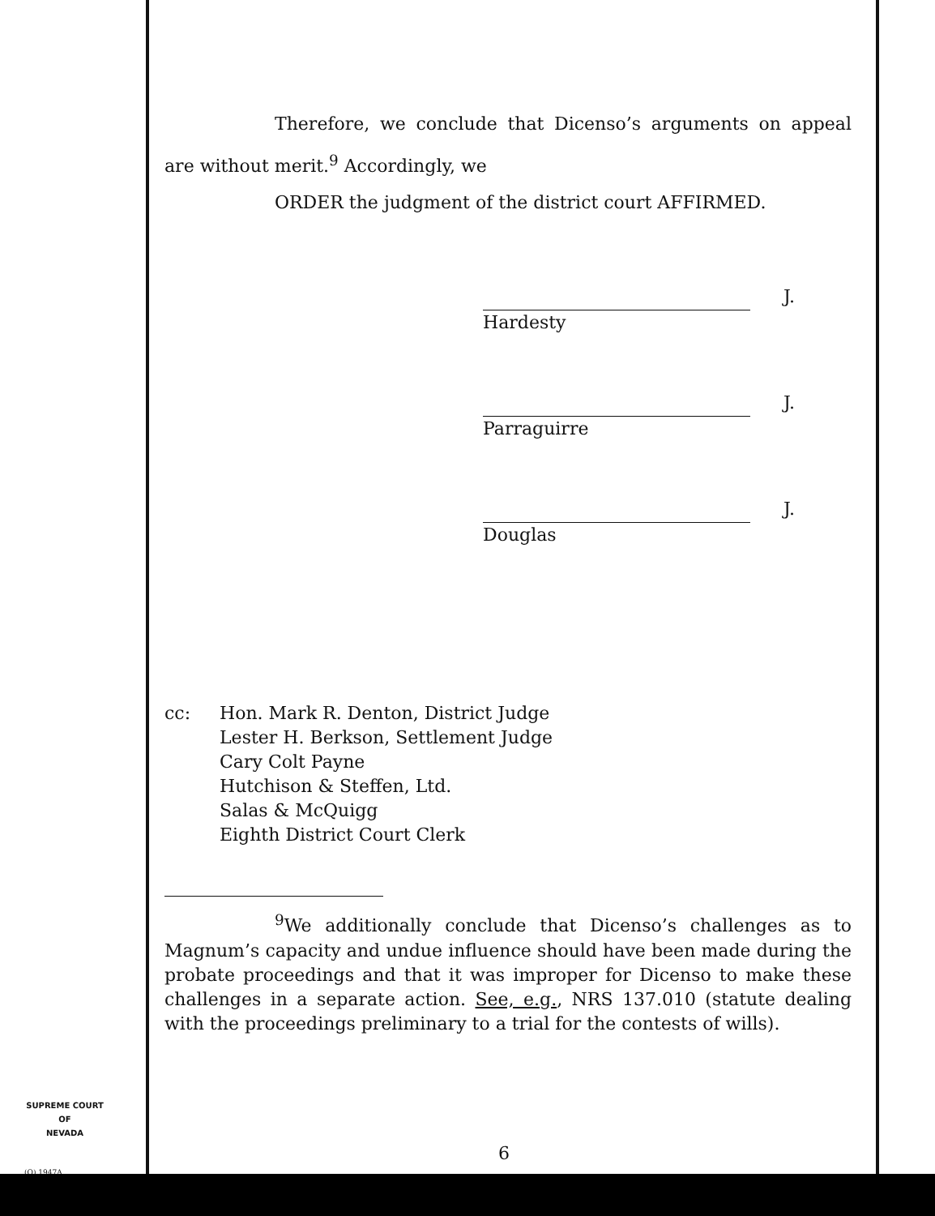Therefore, we conclude that Dicenso’s arguments on appeal are without merit.<sup>9</sup> Accordingly, we
ORDER the judgment of the district court AFFIRMED.
J.
Hardesty
J.
Parraguirre
J.
Douglas
cc: Hon. Mark R. Denton, District Judge
Lester H. Berkson, Settlement Judge
Cary Colt Payne
Hutchison & Steffen, Ltd.
Salas & McQuigg
Eighth District Court Clerk
<sup>9</sup> We additionally conclude that Dicenso’s challenges as to Magnum’s capacity and undue influence should have been made during the probate proceedings and that it was improper for Dicenso to make these challenges in a separate action. See, e.g., NRS 137.010 (statute dealing with the proceedings preliminary to a trial for the contests of wills).
SUPREME COURT
OF
NEVADA
(O) 1947A
6